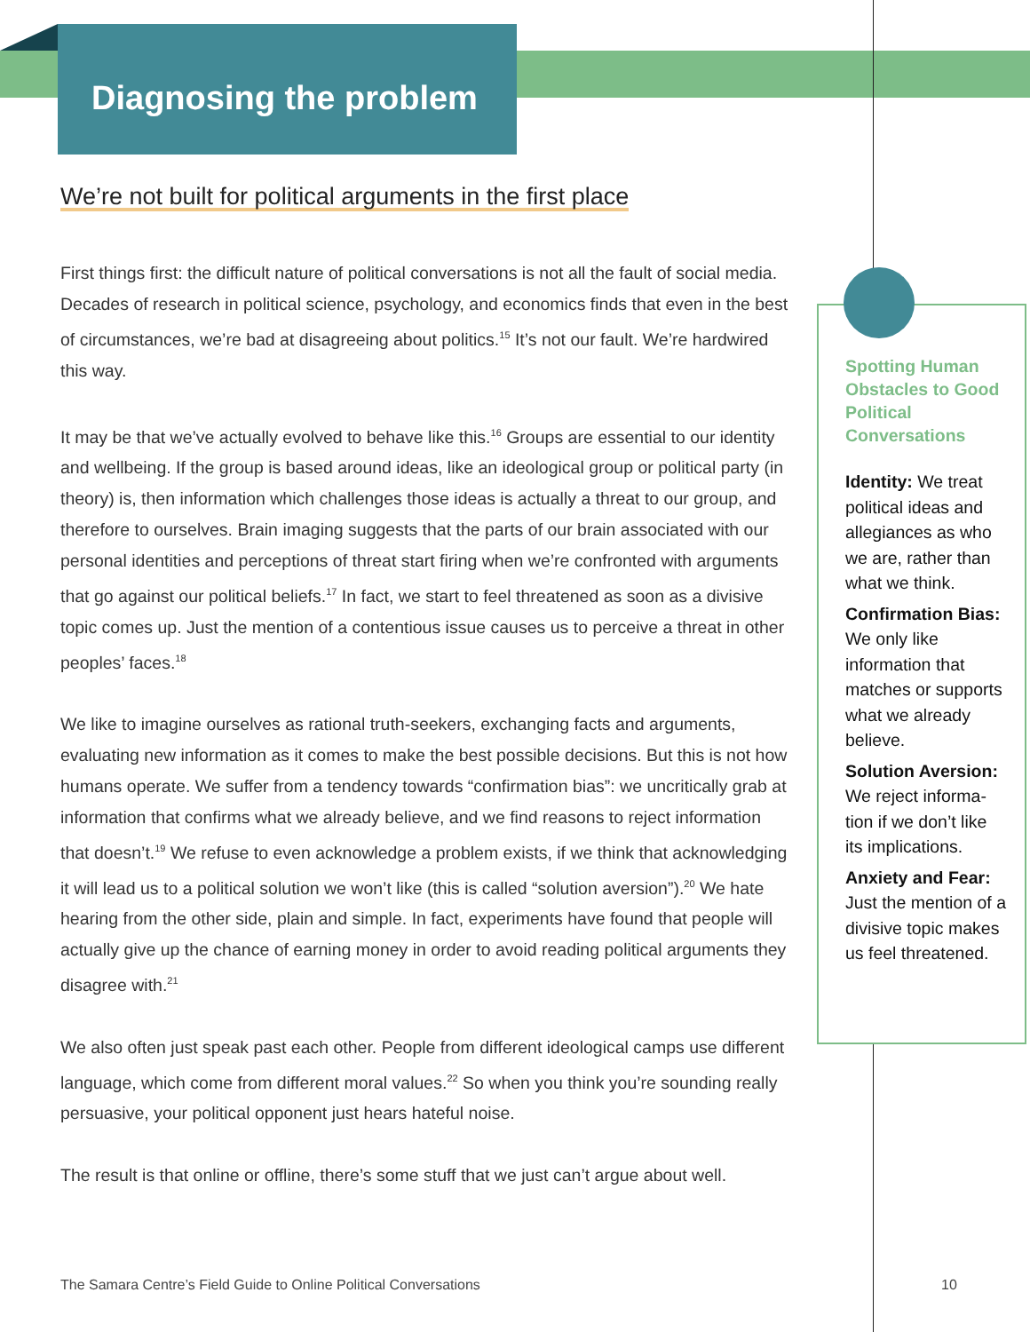Diagnosing the problem
We’re not built for political arguments in the first place
First things first: the difficult nature of political conversations is not all the fault of social media. Decades of research in political science, psychology, and economics finds that even in the best of circumstances, we’re bad at disagreeing about politics.<sup>15</sup> It’s not our fault. We’re hardwired this way.
It may be that we’ve actually evolved to behave like this.<sup>16</sup> Groups are essential to our identity and wellbeing. If the group is based around ideas, like an ideological group or political party (in theory) is, then information which challenges those ideas is actually a threat to our group, and therefore to ourselves. Brain imaging suggests that the parts of our brain associated with our personal identities and perceptions of threat start firing when we’re confronted with arguments that go against our political beliefs.<sup>17</sup> In fact, we start to feel threatened as soon as a divisive topic comes up. Just the mention of a contentious issue causes us to perceive a threat in other peoples’ faces.<sup>18</sup>
We like to imagine ourselves as rational truth-seekers, exchanging facts and arguments, evaluating new information as it comes to make the best possible decisions. But this is not how humans operate. We suffer from a tendency towards “confirmation bias”: we uncritically grab at information that confirms what we already believe, and we find reasons to reject information that doesn’t.<sup>19</sup> We refuse to even acknowledge a problem exists, if we think that acknowledging it will lead us to a political solution we won’t like (this is called “solution aversion”).<sup>20</sup> We hate hearing from the other side, plain and simple. In fact, experiments have found that people will actually give up the chance of earning money in order to avoid reading political arguments they disagree with.<sup>21</sup>
We also often just speak past each other. People from different ideological camps use different language, which come from different moral values.<sup>22</sup> So when you think you’re sounding really persuasive, your political opponent just hears hateful noise.
The result is that online or offline, there’s some stuff that we just can’t argue about well.
Spotting Human Obstacles to Good Political Conversations
Identity: We treat political ideas and allegiances as who we are, rather than what we think.
Confirmation Bias: We only like information that matches or supports what we already believe.
Solution Aversion: We reject informa-tion if we don’t like its implications.
Anxiety and Fear: Just the mention of a divisive topic makes us feel threatened.
The Samara Centre’s Field Guide to Online Political Conversations
10